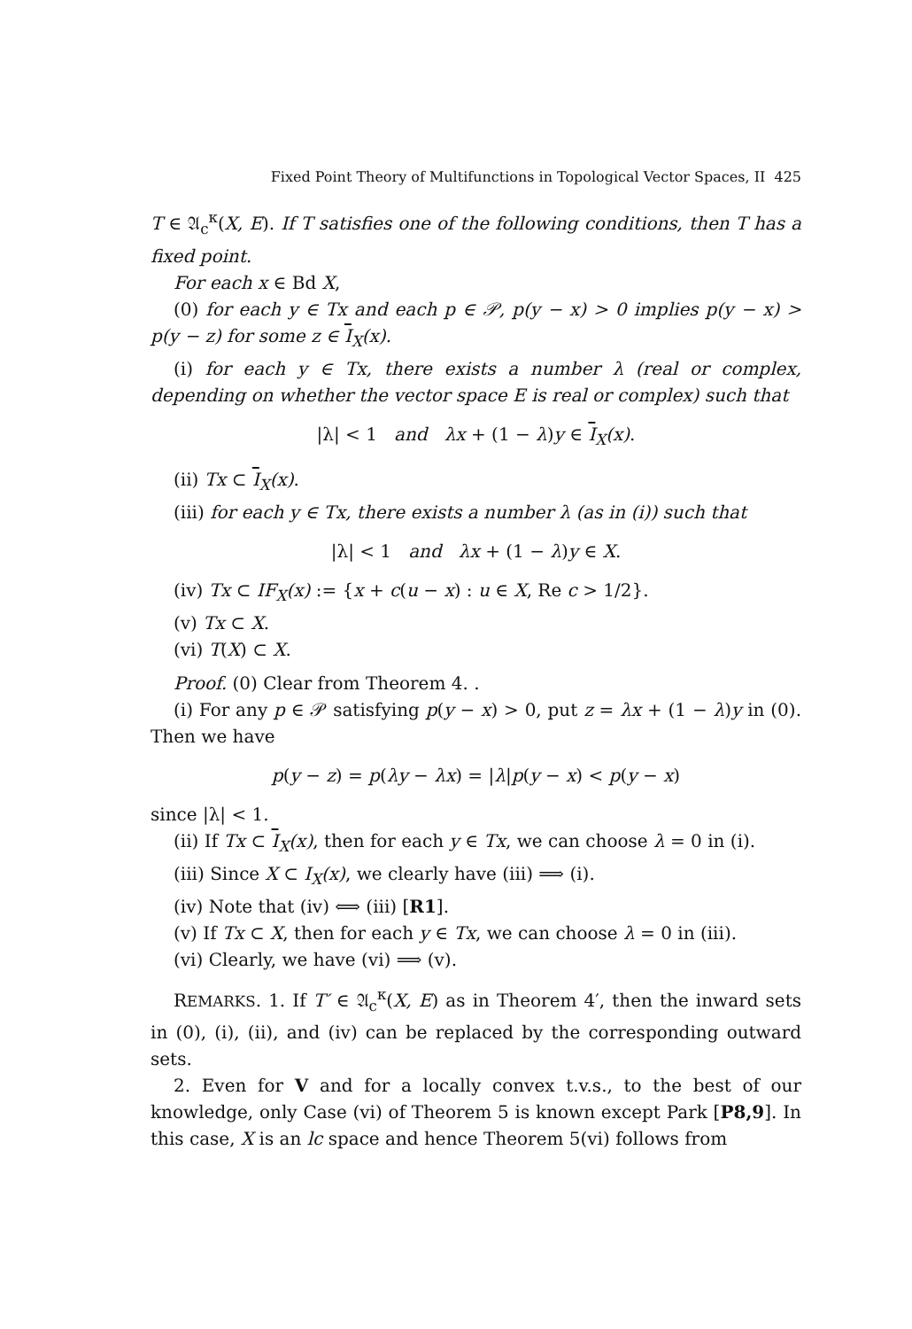Fixed Point Theory of Multifunctions in Topological Vector Spaces, II 425
T ∈ 𝔄<sub>c</sub><sup>κ</sup>(X, E). If T satisfies one of the following conditions, then T has a fixed point.
For each x ∈ Bd X,
(0) for each y ∈ Tx and each p ∈ 𝒫, p(y − x) > 0 implies p(y − x) > p(y − z) for some z ∈ I<sub>X</sub>(x).
(i) for each y ∈ Tx, there exists a number λ (real or complex, depending on whether the vector space E is real or complex) such that
|λ| < 1 and λx + (1 − λ)y ∈ I<sub>X</sub>(x).
(ii) Tx ⊂ I<sub>X</sub>(x).
(iii) for each y ∈ Tx, there exists a number λ (as in (i)) such that
|λ| < 1 and λx + (1 − λ)y ∈ X.
(iv) Tx ⊂ IF<sub>X</sub>(x) := {x + c(u − x) : u ∈ X, Re c > 1/2}.
(v) Tx ⊂ X.
(vi) T(X) ⊂ X.
Proof. (0) Clear from Theorem 4. .
(i) For any p ∈ 𝒫 satisfying p(y − x) > 0, put z = λx + (1 − λ)y in (0). Then we have
p(y − z) = p(λy − λx) = |λ|p(y − x) < p(y − x)
since |λ| < 1.
(ii) If Tx ⊂ I<sub>X</sub>(x), then for each y ∈ Tx, we can choose λ = 0 in (i).
(iii) Since X ⊂ I<sub>X</sub>(x), we clearly have (iii) ⟹ (i).
(iv) Note that (iv) ⟺ (iii) [R1].
(v) If Tx ⊂ X, then for each y ∈ Tx, we can choose λ = 0 in (iii).
(vi) Clearly, we have (vi) ⟹ (v).
REMARKS. 1. If T′ ∈ 𝔄<sub>c</sub><sup>κ</sup>(X, E) as in Theorem 4′, then the inward sets in (0), (i), (ii), and (iv) can be replaced by the corresponding outward sets.
2. Even for V and for a locally convex t.v.s., to the best of our knowledge, only Case (vi) of Theorem 5 is known except Park [P8,9]. In this case, X is an lc space and hence Theorem 5(vi) follows from